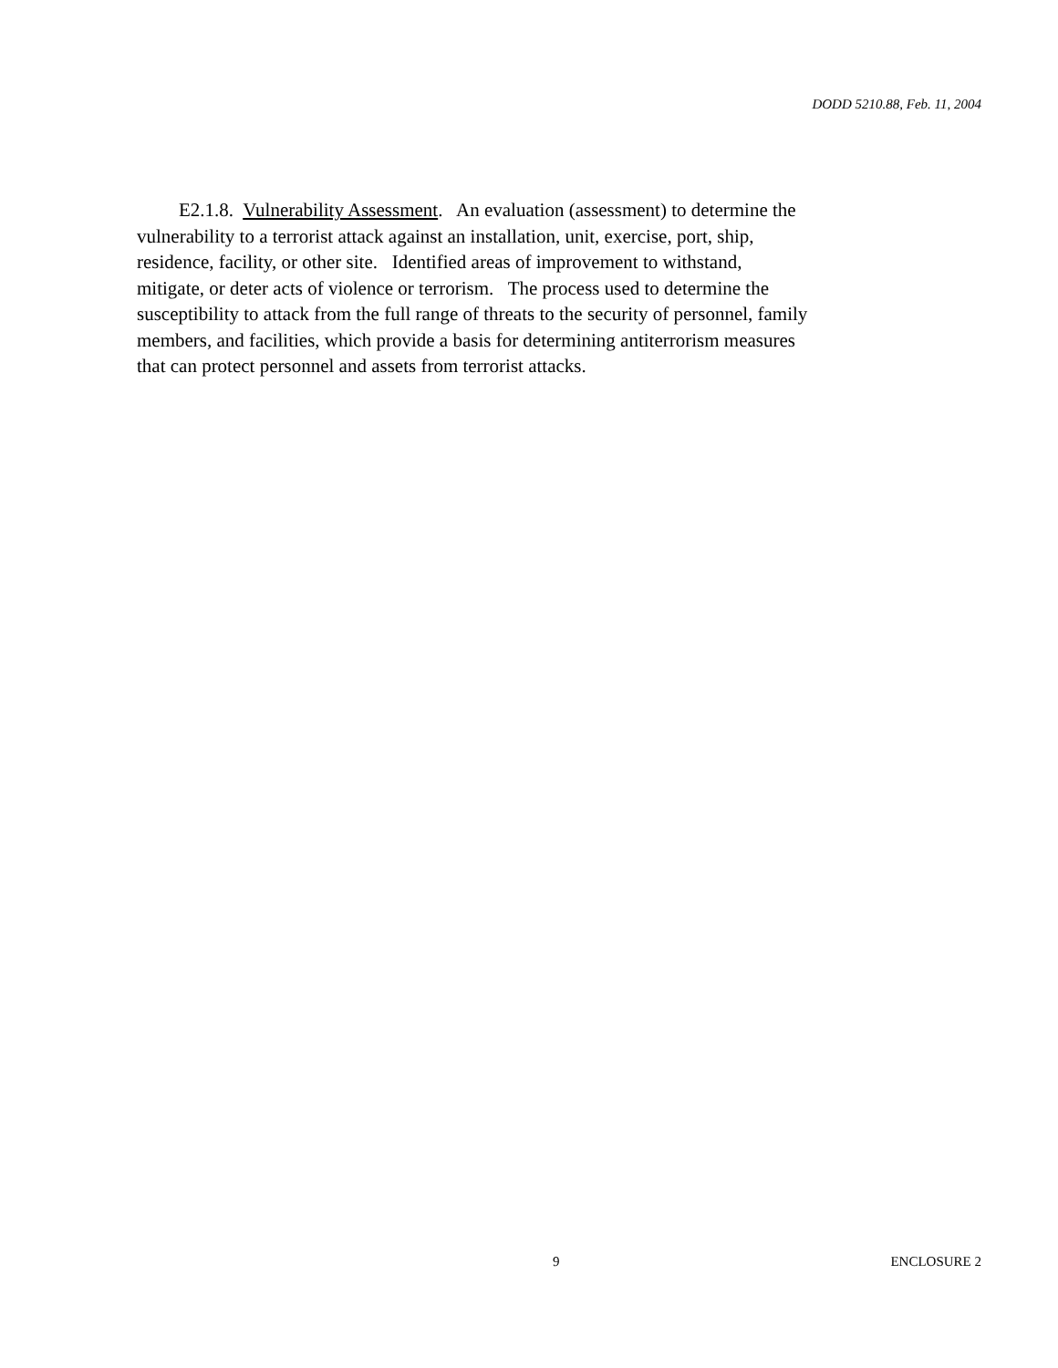DODD 5210.88, Feb. 11, 2004
E2.1.8. Vulnerability Assessment. An evaluation (assessment) to determine the
vulnerability to a terrorist attack against an installation, unit, exercise, port, ship,
residence, facility, or other site. Identified areas of improvement to withstand,
mitigate, or deter acts of violence or terrorism. The process used to determine the
susceptibility to attack from the full range of threats to the security of personnel, family
members, and facilities, which provide a basis for determining antiterrorism measures
that can protect personnel and assets from terrorist attacks.
9 ENCLOSURE 2